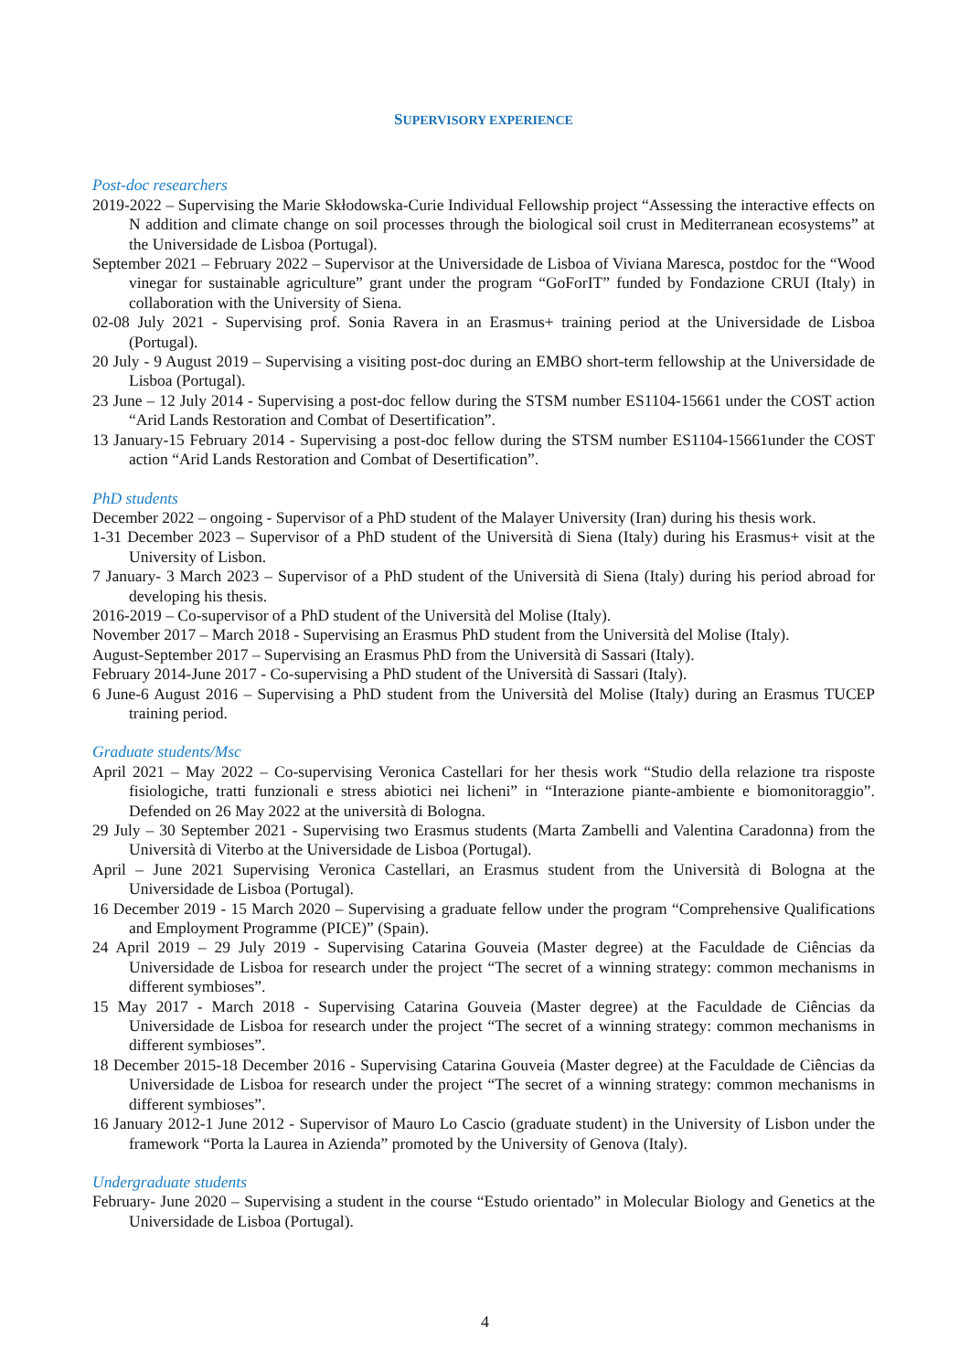SUPERVISORY EXPERIENCE
Post-doc researchers
2019-2022 – Supervising the Marie Skłodowska-Curie Individual Fellowship project “Assessing the interactive effects on N addition and climate change on soil processes through the biological soil crust in Mediterranean ecosystems” at the Universidade de Lisboa (Portugal).
September 2021 – February 2022 – Supervisor at the Universidade de Lisboa of Viviana Maresca, postdoc for the “Wood vinegar for sustainable agriculture” grant under the program “GoForIT” funded by Fondazione CRUI (Italy) in collaboration with the University of Siena.
02-08 July 2021 - Supervising prof. Sonia Ravera in an Erasmus+ training period at the Universidade de Lisboa (Portugal).
20 July - 9 August 2019 – Supervising a visiting post-doc during an EMBO short-term fellowship at the Universidade de Lisboa (Portugal).
23 June – 12 July 2014 - Supervising a post-doc fellow during the STSM number ES1104-15661 under the COST action “Arid Lands Restoration and Combat of Desertification”.
13 January-15 February 2014 - Supervising a post-doc fellow during the STSM number ES1104-15661under the COST action “Arid Lands Restoration and Combat of Desertification”.
PhD students
December 2022 – ongoing - Supervisor of a PhD student of the Malayer University (Iran) during his thesis work.
1-31 December 2023 – Supervisor of a PhD student of the Università di Siena (Italy) during his Erasmus+ visit at the University of Lisbon.
7 January- 3 March 2023 – Supervisor of a PhD student of the Università di Siena (Italy) during his period abroad for developing his thesis.
2016-2019 – Co-supervisor of a PhD student of the Università del Molise (Italy).
November 2017 – March 2018 - Supervising an Erasmus PhD student from the Università del Molise (Italy).
August-September 2017 – Supervising an Erasmus PhD from the Università di Sassari (Italy).
February 2014-June 2017 - Co-supervising a PhD student of the Università di Sassari (Italy).
6 June-6 August 2016 – Supervising a PhD student from the Università del Molise (Italy) during an Erasmus TUCEP training period.
Graduate students/Msc
April 2021 – May 2022 – Co-supervising Veronica Castellari for her thesis work “Studio della relazione tra risposte fisiologiche, tratti funzionali e stress abiotici nei licheni” in “Interazione piante-ambiente e biomonitoraggio”. Defended on 26 May 2022 at the università di Bologna.
29 July – 30 September 2021 - Supervising two Erasmus students (Marta Zambelli and Valentina Caradonna) from the Università di Viterbo at the Universidade de Lisboa (Portugal).
April – June 2021 Supervising Veronica Castellari, an Erasmus student from the Università di Bologna at the Universidade de Lisboa (Portugal).
16 December 2019 - 15 March 2020 – Supervising a graduate fellow under the program “Comprehensive Qualifications and Employment Programme (PICE)” (Spain).
24 April 2019 – 29 July 2019 - Supervising Catarina Gouveia (Master degree) at the Faculdade de Ciências da Universidade de Lisboa for research under the project “The secret of a winning strategy: common mechanisms in different symbioses”.
15 May 2017 - March 2018 - Supervising Catarina Gouveia (Master degree) at the Faculdade de Ciências da Universidade de Lisboa for research under the project “The secret of a winning strategy: common mechanisms in different symbioses”.
18 December 2015-18 December 2016 - Supervising Catarina Gouveia (Master degree) at the Faculdade de Ciências da Universidade de Lisboa for research under the project “The secret of a winning strategy: common mechanisms in different symbioses”.
16 January 2012-1 June 2012 - Supervisor of Mauro Lo Cascio (graduate student) in the University of Lisbon under the framework “Porta la Laurea in Azienda” promoted by the University of Genova (Italy).
Undergraduate students
February- June 2020 – Supervising a student in the course “Estudo orientado” in Molecular Biology and Genetics at the Universidade de Lisboa (Portugal).
4